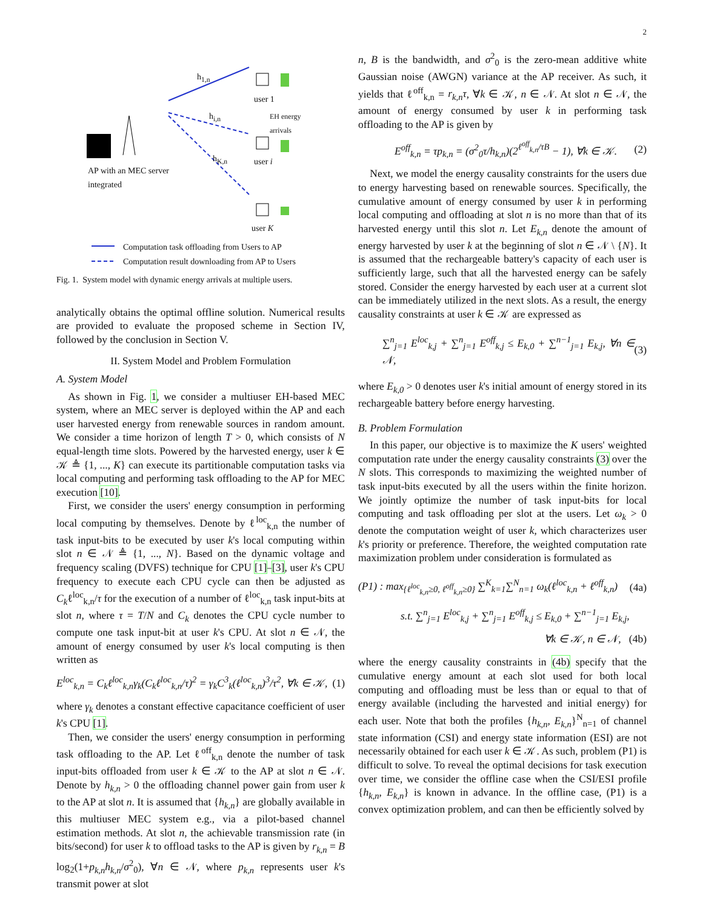2
h<sub>1,n</sub>
h<sub>i,n</sub>
h<sub>K,n</sub>
user 1
EH energy
arrivals
user i
user K
AP with an MEC server
integrated
Computation task offloading from Users to AP
Computation result downloading from AP to Users
Fig. 1. System model with dynamic energy arrivals at multiple users.
analytically obtains the optimal offline solution. Numerical results are provided to evaluate the proposed scheme in Section IV, followed by the conclusion in Section V.
II. System Model and Problem Formulation
A. System Model
As shown in Fig. 1, we consider a multiuser EH-based MEC system, where an MEC server is deployed within the AP and each user harvested energy from renewable sources in random amount. We consider a time horizon of length T > 0, which consists of N equal-length time slots. Powered by the harvested energy, user k ∈ 𝒦 ≜ {1, ..., K} can execute its partitionable computation tasks via local computing and performing task offloading to the AP for MEC execution [10].
First, we consider the users' energy consumption in performing local computing by themselves. Denote by ℓ<sup>loc</sup><sub>k,n</sub> the number of task input-bits to be executed by user k's local computing within slot n ∈ 𝒩 ≜ {1, ..., N}. Based on the dynamic voltage and frequency scaling (DVFS) technique for CPU [1]–[3], user k's CPU frequency to execute each CPU cycle can then be adjusted as C<sub>k</sub>ℓ<sup>loc</sup><sub>k,n</sub>/τ for the execution of a number of ℓ<sup>loc</sup><sub>k,n</sub> task input-bits at slot n, where τ = T/N and C<sub>k</sub> denotes the CPU cycle number to compute one task input-bit at user k's CPU. At slot n ∈ 𝒩, the amount of energy consumed by user k's local computing is then written as
E<sup>loc</sup><sub>k,n</sub> = C<sub>k</sub>ℓ<sup>loc</sup><sub>k,n</sub>γ<sub>k</sub>(C<sub>k</sub>ℓ<sup>loc</sup><sub>k,n</sub>/τ)<sup>2</sup> = γ<sub>k</sub>C<sup>3</sup><sub>k</sub>(ℓ<sup>loc</sup><sub>k,n</sub>)<sup>3</sup>/τ<sup>2</sup>, ∀k ∈ 𝒦, (1)
where γ<sub>k</sub> denotes a constant effective capacitance coefficient of user k's CPU [1].
Then, we consider the users' energy consumption in performing task offloading to the AP. Let ℓ<sup>off</sup><sub>k,n</sub> denote the number of task input-bits offloaded from user k ∈ 𝒦 to the AP at slot n ∈ 𝒩. Denote by h<sub>k,n</sub> > 0 the offloading channel power gain from user k to the AP at slot n. It is assumed that {h<sub>k,n</sub>} are globally available in this multiuser MEC system e.g., via a pilot-based channel estimation methods. At slot n, the achievable transmission rate (in bits/second) for user k to offload tasks to the AP is given by r<sub>k,n</sub> = B log<sub>2</sub>(1+p<sub>k,n</sub>h<sub>k,n</sub>/σ<sup>2</sup><sub>0</sub>), ∀n ∈ 𝒩, where p<sub>k,n</sub> represents user k's transmit power at slot
n, B is the bandwidth, and σ<sup>2</sup><sub>0</sub> is the zero-mean additive white Gaussian noise (AWGN) variance at the AP receiver. As such, it yields that ℓ<sup>off</sup><sub>k,n</sub> = r<sub>k,n</sub>τ, ∀k ∈ 𝒦, n ∈ 𝒩. At slot n ∈ 𝒩, the amount of energy consumed by user k in performing task offloading to the AP is given by
E<sup>off</sup><sub>k,n</sub> = τp<sub>k,n</sub> = (σ<sup>2</sup><sub>0</sub>τ/h<sub>k,n</sub>)(2<sup>ℓ<sup>off</sup><sub>k,n</sub>/τB</sup> − 1), ∀k ∈ 𝒦. (2)
Next, we model the energy causality constraints for the users due to energy harvesting based on renewable sources. Specifically, the cumulative amount of energy consumed by user k in performing local computing and offloading at slot n is no more than that of its harvested energy until this slot n. Let E<sub>k,n</sub> denote the amount of energy harvested by user k at the beginning of slot n ∈ 𝒩 \ {N}. It is assumed that the rechargeable battery's capacity of each user is sufficiently large, such that all the harvested energy can be safely stored. Consider the energy harvested by each user at a current slot can be immediately utilized in the next slots. As a result, the energy causality constraints at user k ∈ 𝒦 are expressed as
∑<sup>n</sup><sub>j=1</sub> E<sup>loc</sup><sub>k,j</sub> + ∑<sup>n</sup><sub>j=1</sub> E<sup>off</sup><sub>k,j</sub> ≤ E<sub>k,0</sub> + ∑<sup>n−1</sup><sub>j=1</sub> E<sub>k,j</sub>, ∀n ∈ 𝒩, (3)
where E<sub>k,0</sub> > 0 denotes user k's initial amount of energy stored in its rechargeable battery before energy harvesting.
B. Problem Formulation
In this paper, our objective is to maximize the K users' weighted computation rate under the energy causality constraints (3) over the N slots. This corresponds to maximizing the weighted number of task input-bits executed by all the users within the finite horizon. We jointly optimize the number of task input-bits for local computing and task offloading per slot at the users. Let ω<sub>k</sub> > 0 denote the computation weight of user k, which characterizes user k's priority or preference. Therefore, the weighted computation rate maximization problem under consideration is formulated as
(P1) : max<sub>{ℓ<sup>loc</sup><sub>k,n</sub>≥0, ℓ<sup>off</sup><sub>k,n</sub>≥0}</sub> ∑<sup>K</sup><sub>k=1</sub>∑<sup>N</sup><sub>n=1</sub> ω<sub>k</sub>(ℓ<sup>loc</sup><sub>k,n</sub> + ℓ<sup>off</sup><sub>k,n</sub>) (4a)
s.t. ∑<sup>n</sup><sub>j=1</sub> E<sup>loc</sup><sub>k,j</sub> + ∑<sup>n</sup><sub>j=1</sub> E<sup>off</sup><sub>k,j</sub> ≤ E<sub>k,0</sub> + ∑<sup>n−1</sup><sub>j=1</sub> E<sub>k,j</sub>,
∀k ∈ 𝒦, n ∈ 𝒩, (4b)
where the energy causality constraints in (4b) specify that the cumulative energy amount at each slot used for both local computing and offloading must be less than or equal to that of energy available (including the harvested and initial energy) for each user. Note that both the profiles {h<sub>k,n</sub>, E<sub>k,n</sub>}<sup>N</sup><sub>n=1</sub> of channel state information (CSI) and energy state information (ESI) are not necessarily obtained for each user k ∈ 𝒦. As such, problem (P1) is difficult to solve. To reveal the optimal decisions for task execution over time, we consider the offline case when the CSI/ESI profile {h<sub>k,n</sub>, E<sub>k,n</sub>} is known in advance. In the offline case, (P1) is a convex optimization problem, and can then be efficiently solved by